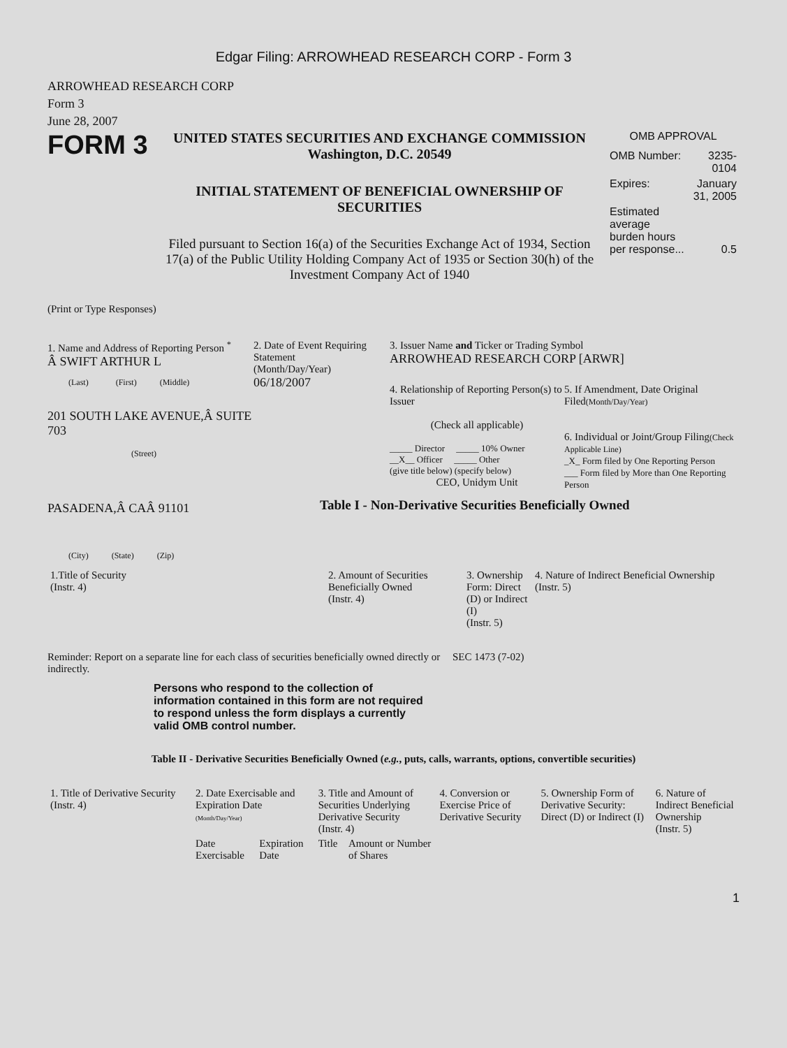Edgar Filing: ARROWHEAD RESEARCH CORP - Form 3
ARROWHEAD RESEARCH CORP
Form 3
June 28, 2007
FORM 3
UNITED STATES SECURITIES AND EXCHANGE COMMISSION
Washington, D.C. 20549
INITIAL STATEMENT OF BENEFICIAL OWNERSHIP OF SECURITIES
Filed pursuant to Section 16(a) of the Securities Exchange Act of 1934, Section 17(a) of the Public Utility Holding Company Act of 1935 or Section 30(h) of the Investment Company Act of 1940
OMB APPROVAL
| OMB Number: | 3235-0104 |
| Expires: | January 31, 2005 |
| Estimated average burden hours per response... | 0.5 |
(Print or Type Responses)
1. Name and Address of Reporting Person <sup>*</sup>
Â SWIFT ARTHUR L
(Last) (First) (Middle)
201 SOUTH LAKE AVENUE,Â SUITE 703
(Street)
PASADENA,Â CAÂ 91101
(City) (State) (Zip)
2. Date of Event Requiring Statement
(Month/Day/Year)
06/18/2007
3. Issuer Name and Ticker or Trading Symbol
ARROWHEAD RESEARCH CORP [ARWR]
4. Relationship of Reporting Person(s) to Issuer
(Check all applicable)
_____ Director _____ 10% Owner
__X__ Officer _____ Other
(give title below) (specify below)
CEO, Unidym Unit
5. If Amendment, Date Original Filed(Month/Day/Year)
6. Individual or Joint/Group Filing(Check Applicable Line)
_X_ Form filed by One Reporting Person
___ Form filed by More than One Reporting Person
Table I - Non-Derivative Securities Beneficially Owned
| 1.Title of Security (Instr. 4) | 2. Amount of Securities Beneficially Owned (Instr. 4) | 3. Ownership Form: Direct (D) or Indirect (I) (Instr. 5) | 4. Nature of Indirect Beneficial Ownership (Instr. 5) |
| --- | --- | --- | --- |
Reminder: Report on a separate line for each class of securities beneficially owned directly or indirectly.
SEC 1473 (7-02)
Persons who respond to the collection of information contained in this form are not required to respond unless the form displays a currently valid OMB control number.
Table II - Derivative Securities Beneficially Owned (e.g., puts, calls, warrants, options, convertible securities)
| 1. Title of Derivative Security (Instr. 4) | 2. Date Exercisable and Expiration Date (Month/Day/Year) | | 3. Title and Amount of Securities Underlying Derivative Security (Instr. 4) | | 4. Conversion or Exercise Price of Derivative Security | 5. Ownership Form of Derivative Security: Direct (D) or Indirect (I) | 6. Nature of Indirect Beneficial Ownership (Instr. 5) |
| --- | --- | --- | --- | --- | --- | --- | --- |
| | Date Exercisable | Expiration Date | Title | Amount or Number of Shares | | | |
1